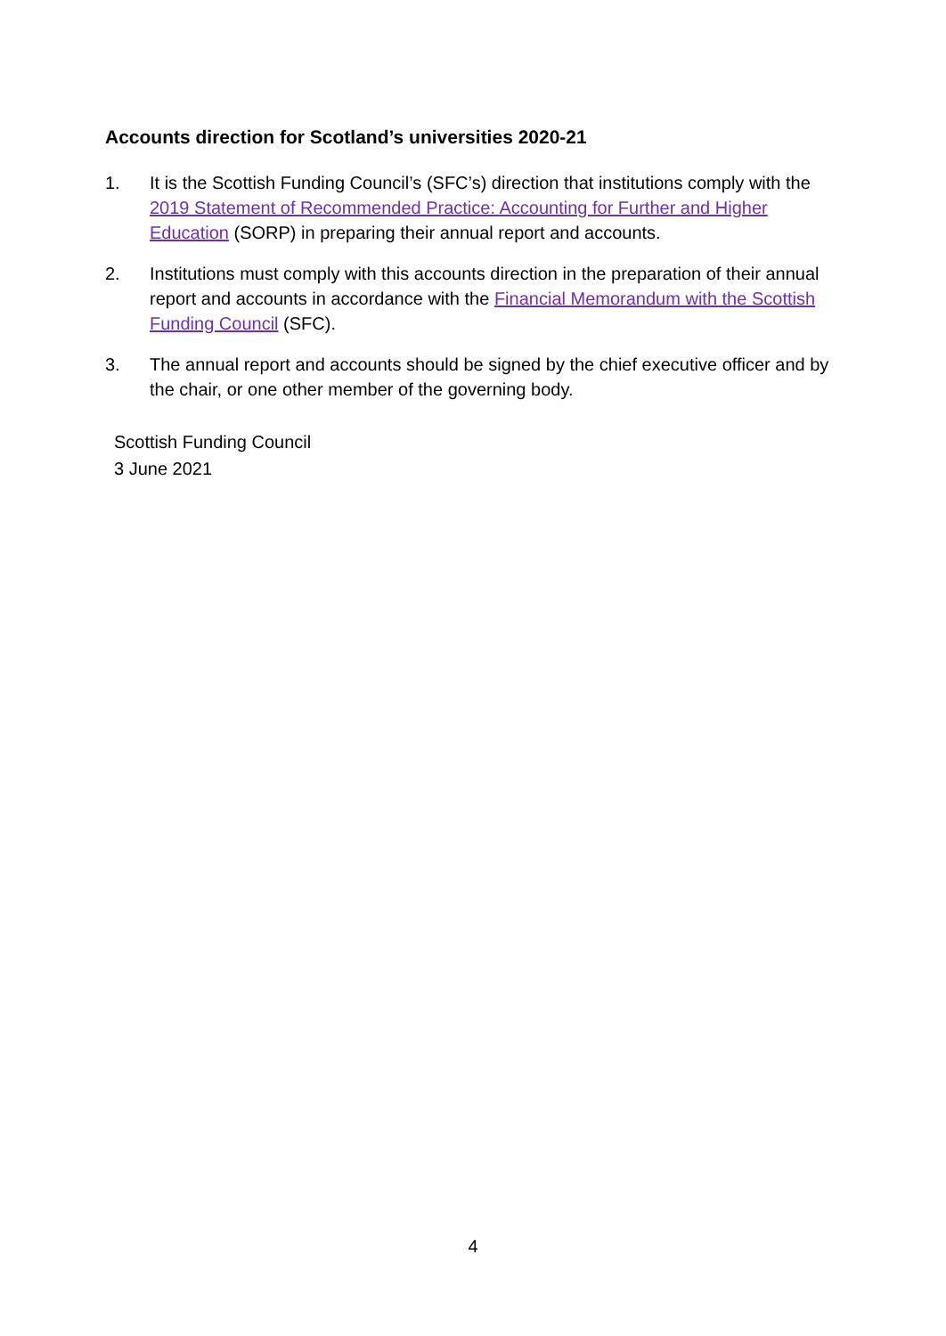Accounts direction for Scotland’s universities 2020-21
1. It is the Scottish Funding Council’s (SFC’s) direction that institutions comply with the 2019 Statement of Recommended Practice: Accounting for Further and Higher Education (SORP) in preparing their annual report and accounts.
2. Institutions must comply with this accounts direction in the preparation of their annual report and accounts in accordance with the Financial Memorandum with the Scottish Funding Council (SFC).
3. The annual report and accounts should be signed by the chief executive officer and by the chair, or one other member of the governing body.
Scottish Funding Council
3 June 2021
4